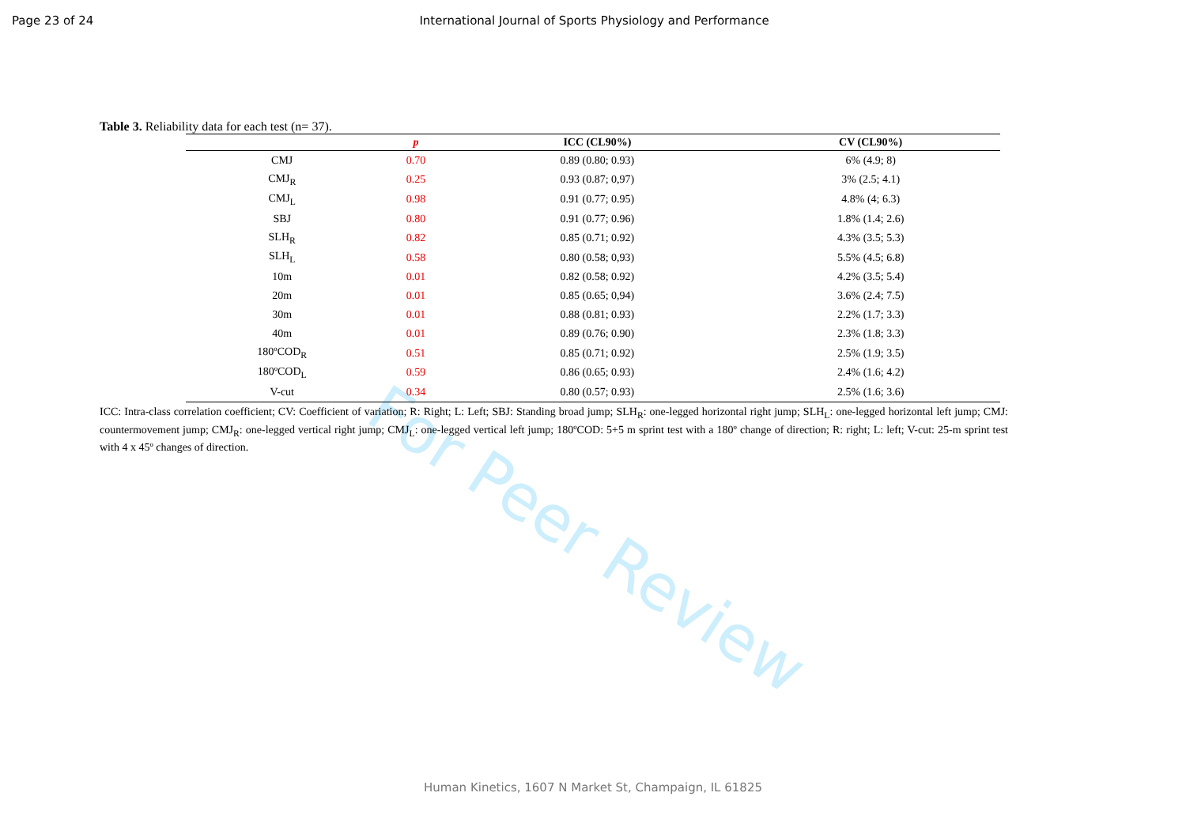Page 23 of 24 International Journal of Sports Physiology and Performance
Table 3. Reliability data for each test (n= 37).
| | p | ICC (CL90%) | CV (CL90%) |
| --- | --- | --- | --- |
| CMJ | 0.70 | 0.89 (0.80; 0.93) | 6% (4.9; 8) |
| CMJ<sub>R</sub> | 0.25 | 0.93 (0.87; 0,97) | 3% (2.5; 4.1) |
| CMJ<sub>L</sub> | 0.98 | 0.91 (0.77; 0.95) | 4.8% (4; 6.3) |
| SBJ | 0.80 | 0.91 (0.77; 0.96) | 1.8% (1.4; 2.6) |
| SLH<sub>R</sub> | 0.82 | 0.85 (0.71; 0.92) | 4.3% (3.5; 5.3) |
| SLH<sub>L</sub> | 0.58 | 0.80 (0.58; 0,93) | 5.5% (4.5; 6.8) |
| 10m | 0.01 | 0.82 (0.58; 0.92) | 4.2% (3.5; 5.4) |
| 20m | 0.01 | 0.85 (0.65; 0,94) | 3.6% (2.4; 7.5) |
| 30m | 0.01 | 0.88 (0.81; 0.93) | 2.2% (1.7; 3.3) |
| 40m | 0.01 | 0.89 (0.76; 0.90) | 2.3% (1.8; 3.3) |
| 180ºCOD<sub>R</sub> | 0.51 | 0.85 (0.71; 0.92) | 2.5% (1.9; 3.5) |
| 180ºCOD<sub>L</sub> | 0.59 | 0.86 (0.65; 0.93) | 2.4% (1.6; 4.2) |
| V-cut | 0.34 | 0.80 (0.57; 0.93) | 2.5% (1.6; 3.6) |
ICC: Intra-class correlation coefficient; CV: Coefficient of variation; R: Right; L: Left; SBJ: Standing broad jump; SLH<sub>R</sub>: one-legged horizontal right jump; SLH<sub>L</sub>: one-legged horizontal left jump; CMJ: countermovement jump; CMJ<sub>R</sub>: one-legged vertical right jump; CMJ<sub>L</sub>: one-legged vertical left jump; 180ºCOD: 5+5 m sprint test with a 180º change of direction; R: right; L: left; V-cut: 25-m sprint test with 4 x 45º changes of direction.
For Peer Review
Human Kinetics, 1607 N Market St, Champaign, IL 61825